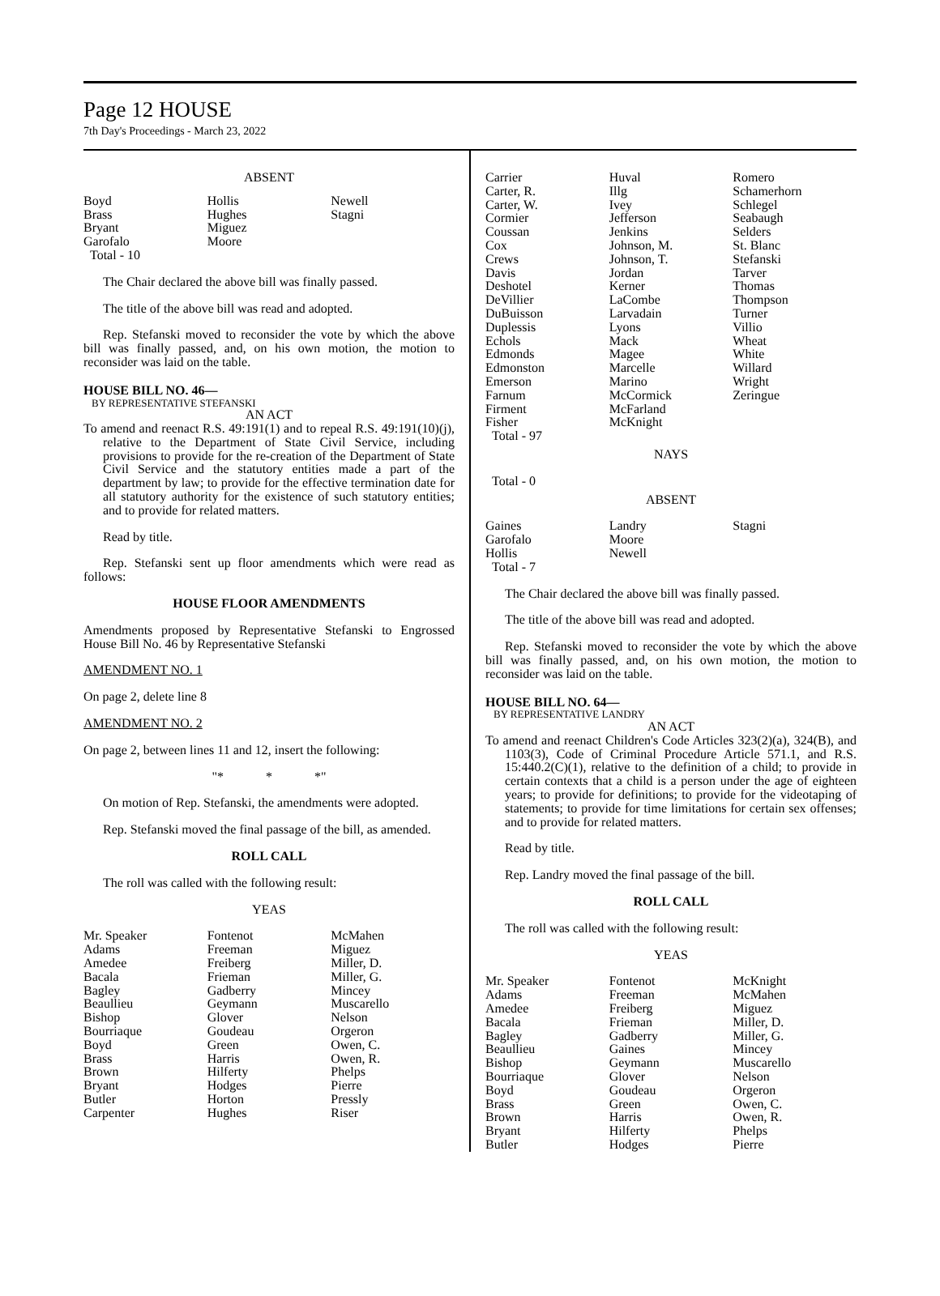Page 12 HOUSE
7th Day's Proceedings - March 23, 2022
ABSENT
| Boyd | Hollis | Newell |
| Brass | Hughes | Stagni |
| Bryant | Miguez | |
| Garofalo | Moore | |
| Total - 10 | | |
The Chair declared the above bill was finally passed.
The title of the above bill was read and adopted.
Rep. Stefanski moved to reconsider the vote by which the above bill was finally passed, and, on his own motion, the motion to reconsider was laid on the table.
HOUSE BILL NO. 46—
BY REPRESENTATIVE STEFANSKI
AN ACT
To amend and reenact R.S. 49:191(1) and to repeal R.S. 49:191(10)(j), relative to the Department of State Civil Service, including provisions to provide for the re-creation of the Department of State Civil Service and the statutory entities made a part of the department by law; to provide for the effective termination date for all statutory authority for the existence of such statutory entities; and to provide for related matters.
Read by title.
Rep. Stefanski sent up floor amendments which were read as follows:
HOUSE FLOOR AMENDMENTS
Amendments proposed by Representative Stefanski to Engrossed House Bill No. 46 by Representative Stefanski
AMENDMENT NO. 1
On page 2, delete line 8
AMENDMENT NO. 2
On page 2, between lines 11 and 12, insert the following:
"* * *"
On motion of Rep. Stefanski, the amendments were adopted.
Rep. Stefanski moved the final passage of the bill, as amended.
ROLL CALL
The roll was called with the following result:
YEAS
| Mr. Speaker | Fontenot | McMahen |
| Adams | Freeman | Miguez |
| Amedee | Freiberg | Miller, D. |
| Bacala | Frieman | Miller, G. |
| Bagley | Gadberry | Mincey |
| Beaullieu | Geymann | Muscarello |
| Bishop | Glover | Nelson |
| Bourriaque | Goudeau | Orgeron |
| Boyd | Green | Owen, C. |
| Brass | Harris | Owen, R. |
| Brown | Hilferty | Phelps |
| Bryant | Hodges | Pierre |
| Butler | Horton | Pressly |
| Carpenter | Hughes | Riser |
| Carrier | Huval | Romero |
| Carter, R. | Illg | Schamerhorn |
| Carter, W. | Ivey | Schlegel |
| Cormier | Jefferson | Seabaugh |
| Coussan | Jenkins | Selders |
| Cox | Johnson, M. | St. Blanc |
| Crews | Johnson, T. | Stefanski |
| Davis | Jordan | Tarver |
| Deshotel | Kerner | Thomas |
| DeVillier | LaCombe | Thompson |
| DuBuisson | Larvadain | Turner |
| Duplessis | Lyons | Villio |
| Echols | Mack | Wheat |
| Edmonds | Magee | White |
| Edmonston | Marcelle | Willard |
| Emerson | Marino | Wright |
| Farnum | McCormick | Zeringue |
| Firment | McFarland | |
| Fisher | McKnight | |
| Total - 97 | | |
NAYS
Total - 0
ABSENT
| Gaines | Landry | Stagni |
| Garofalo | Moore | |
| Hollis | Newell | |
| Total - 7 | | |
The Chair declared the above bill was finally passed.
The title of the above bill was read and adopted.
Rep. Stefanski moved to reconsider the vote by which the above bill was finally passed, and, on his own motion, the motion to reconsider was laid on the table.
HOUSE BILL NO. 64—
BY REPRESENTATIVE LANDRY
AN ACT
To amend and reenact Children's Code Articles 323(2)(a), 324(B), and 1103(3), Code of Criminal Procedure Article 571.1, and R.S. 15:440.2(C)(1), relative to the definition of a child; to provide in certain contexts that a child is a person under the age of eighteen years; to provide for definitions; to provide for the videotaping of statements; to provide for time limitations for certain sex offenses; and to provide for related matters.
Read by title.
Rep. Landry moved the final passage of the bill.
ROLL CALL
The roll was called with the following result:
YEAS
| Mr. Speaker | Fontenot | McKnight |
| Adams | Freeman | McMahen |
| Amedee | Freiberg | Miguez |
| Bacala | Frieman | Miller, D. |
| Bagley | Gadberry | Miller, G. |
| Beaullieu | Gaines | Mincey |
| Bishop | Geymann | Muscarello |
| Bourriaque | Glover | Nelson |
| Boyd | Goudeau | Orgeron |
| Brass | Green | Owen, C. |
| Brown | Harris | Owen, R. |
| Bryant | Hilferty | Phelps |
| Butler | Hodges | Pierre |